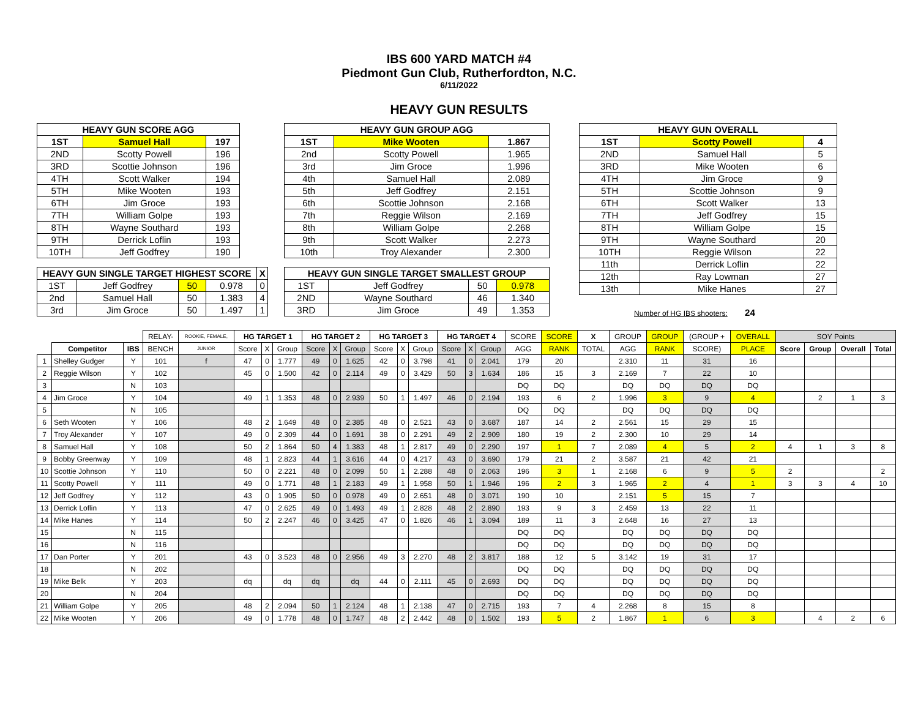IBS 600 YARD MATCH #4
Piedmont Gun Club, Rutherfordton, N.C.
6/11/2022
HEAVY GUN RESULTS
| HEAVY GUN SCORE AGG | | |
| --- | --- | --- |
| 1ST | Samuel Hall | 197 |
| 2ND | Scotty Powell | 196 |
| 3RD | Scottie Johnson | 196 |
| 4TH | Scott Walker | 194 |
| 5TH | Mike Wooten | 193 |
| 6TH | Jim Groce | 193 |
| 7TH | William Golpe | 193 |
| 8TH | Wayne Southard | 193 |
| 9TH | Derrick Loflin | 193 |
| 10TH | Jeff Godfrey | 190 |
| HEAVY GUN SINGLE TARGET HIGHEST SCORE | | | | X |
| --- | --- | --- | --- | --- |
| 1ST | Jeff Godfrey | 50 | 0.978 | 0 |
| 2nd | Samuel Hall | 50 | 1.383 | 4 |
| 3rd | Jim Groce | 50 | 1.497 | 1 |
| HEAVY GUN GROUP AGG | | |
| --- | --- | --- |
| 1ST | Mike Wooten | 1.867 |
| 2nd | Scotty Powell | 1.965 |
| 3rd | Jim Groce | 1.996 |
| 4th | Samuel Hall | 2.089 |
| 5th | Jeff Godfrey | 2.151 |
| 6th | Scottie Johnson | 2.168 |
| 7th | Reggie Wilson | 2.169 |
| 8th | William Golpe | 2.268 |
| 9th | Scott Walker | 2.273 |
| 10th | Troy Alexander | 2.300 |
| HEAVY GUN SINGLE TARGET SMALLEST GROUP | | | |
| --- | --- | --- | --- |
| 1ST | Jeff Godfrey | 50 | 0.978 |
| 2ND | Wayne Southard | 46 | 1.340 |
| 3RD | Jim Groce | 49 | 1.353 |
| HEAVY GUN OVERALL | | |
| --- | --- | --- |
| 1ST | Scotty Powell | 4 |
| 2ND | Samuel Hall | 5 |
| 3RD | Mike Wooten | 6 |
| 4TH | Jim Groce | 9 |
| 5TH | Scottie Johnson | 9 |
| 6TH | Scott Walker | 13 |
| 7TH | Jeff Godfrey | 15 |
| 8TH | William Golpe | 15 |
| 9TH | Wayne Southard | 20 |
| 10TH | Reggie Wilson | 22 |
| 11th | Derrick Loflin | 22 |
| 12th | Ray Lowman | 27 |
| 13th | Mike Hanes | 27 |
Number of HG IBS shooters: 24
| | | | RELAY- | ROOKIE, FEMALE, | HG TARGET 1 | | | HG TARGET 2 | | | HG TARGET 3 | | | HG TARGET 4 | | | SCORE | SCORE | X | GROUP | GROUP | (GROUP + | OVERALL | SOY Points | | | |
| | Competitor | IBS | BENCH | JUNIOR | Score | X | Group | Score | X | Group | Score | X | Group | Score | X | Group | AGG | RANK | TOTAL | AGG | RANK | SCORE) | PLACE | Score | Group | Overall | Total |
| 1 | Shelley Gudger | Y | 101 | f | 47 | 0 | 1.777 | 49 | 0 | 1.625 | 42 | 0 | 3.798 | 41 | 0 | 2.041 | 179 | 20 | | 2.310 | 11 | 31 | 16 | | | | |
| 2 | Reggie Wilson | Y | 102 | | 45 | 0 | 1.500 | 42 | 0 | 2.114 | 49 | 0 | 3.429 | 50 | 3 | 1.634 | 186 | 15 | 3 | 2.169 | 7 | 22 | 10 | | | | |
| 3 | | N | 103 | | | | | | | | | | | | | | DQ | DQ | | DQ | DQ | DQ | DQ | | | | |
| 4 | Jim Groce | Y | 104 | | 49 | 1 | 1.353 | 48 | 0 | 2.939 | 50 | 1 | 1.497 | 46 | 0 | 2.194 | 193 | 6 | 2 | 1.996 | 3 | 9 | 4 | | 2 | 1 | 3 |
| 5 | | N | 105 | | | | | | | | | | | | | | DQ | DQ | | DQ | DQ | DQ | DQ | | | | |
| 6 | Seth Wooten | Y | 106 | | 48 | 2 | 1.649 | 48 | 0 | 2.385 | 48 | 0 | 2.521 | 43 | 0 | 3.687 | 187 | 14 | 2 | 2.561 | 15 | 29 | 15 | | | | |
| 7 | Troy Alexander | Y | 107 | | 49 | 0 | 2.309 | 44 | 0 | 1.691 | 38 | 0 | 2.291 | 49 | 2 | 2.909 | 180 | 19 | 2 | 2.300 | 10 | 29 | 14 | | | | |
| 8 | Samuel Hall | Y | 108 | | 50 | 2 | 1.864 | 50 | 4 | 1.383 | 48 | 1 | 2.817 | 49 | 0 | 2.290 | 197 | 1 | 7 | 2.089 | 4 | 5 | 2 | 4 | 1 | 3 | 8 |
| 9 | Bobby Greenway | Y | 109 | | 48 | 1 | 2.823 | 44 | 1 | 3.616 | 44 | 0 | 4.217 | 43 | 0 | 3.690 | 179 | 21 | 2 | 3.587 | 21 | 42 | 21 | | | | |
| 10 | Scottie Johnson | Y | 110 | | 50 | 0 | 2.221 | 48 | 0 | 2.099 | 50 | 1 | 2.288 | 48 | 0 | 2.063 | 196 | 3 | 1 | 2.168 | 6 | 9 | 5 | 2 | | | 2 |
| 11 | Scotty Powell | Y | 111 | | 49 | 0 | 1.771 | 48 | 1 | 2.183 | 49 | 1 | 1.958 | 50 | 1 | 1.946 | 196 | 2 | 3 | 1.965 | 2 | 4 | 1 | 3 | 3 | 4 | 10 |
| 12 | Jeff Godfrey | Y | 112 | | 43 | 0 | 1.905 | 50 | 0 | 0.978 | 49 | 0 | 2.651 | 48 | 0 | 3.071 | 190 | 10 | | 2.151 | 5 | 15 | 7 | | | | |
| 13 | Derrick Loflin | Y | 113 | | 47 | 0 | 2.625 | 49 | 0 | 1.493 | 49 | 1 | 2.828 | 48 | 2 | 2.890 | 193 | 9 | 3 | 2.459 | 13 | 22 | 11 | | | | |
| 14 | Mike Hanes | Y | 114 | | 50 | 2 | 2.247 | 46 | 0 | 3.425 | 47 | 0 | 1.826 | 46 | 1 | 3.094 | 189 | 11 | 3 | 2.648 | 16 | 27 | 13 | | | | |
| 15 | | N | 115 | | | | | | | | | | | | | | DQ | DQ | | DQ | DQ | DQ | DQ | | | | |
| 16 | | N | 116 | | | | | | | | | | | | | | DQ | DQ | | DQ | DQ | DQ | DQ | | | | |
| 17 | Dan Porter | Y | 201 | | 43 | 0 | 3.523 | 48 | 0 | 2.956 | 49 | 3 | 2.270 | 48 | 2 | 3.817 | 188 | 12 | 5 | 3.142 | 19 | 31 | 17 | | | | |
| 18 | | N | 202 | | | | | | | | | | | | | | DQ | DQ | | DQ | DQ | DQ | DQ | | | | |
| 19 | Mike Belk | Y | 203 | | dq | | dq | dq | | dq | 44 | 0 | 2.111 | 45 | 0 | 2.693 | DQ | DQ | | DQ | DQ | DQ | DQ | | | | |
| 20 | | N | 204 | | | | | | | | | | | | | | DQ | DQ | | DQ | DQ | DQ | DQ | | | | |
| 21 | William Golpe | Y | 205 | | 48 | 2 | 2.094 | 50 | 1 | 2.124 | 48 | 1 | 2.138 | 47 | 0 | 2.715 | 193 | 7 | 4 | 2.268 | 8 | 15 | 8 | | | | |
| 22 | Mike Wooten | Y | 206 | | 49 | 0 | 1.778 | 48 | 0 | 1.747 | 48 | 2 | 2.442 | 48 | 0 | 1.502 | 193 | 5 | 2 | 1.867 | 1 | 6 | 3 | | 4 | 2 | 6 |